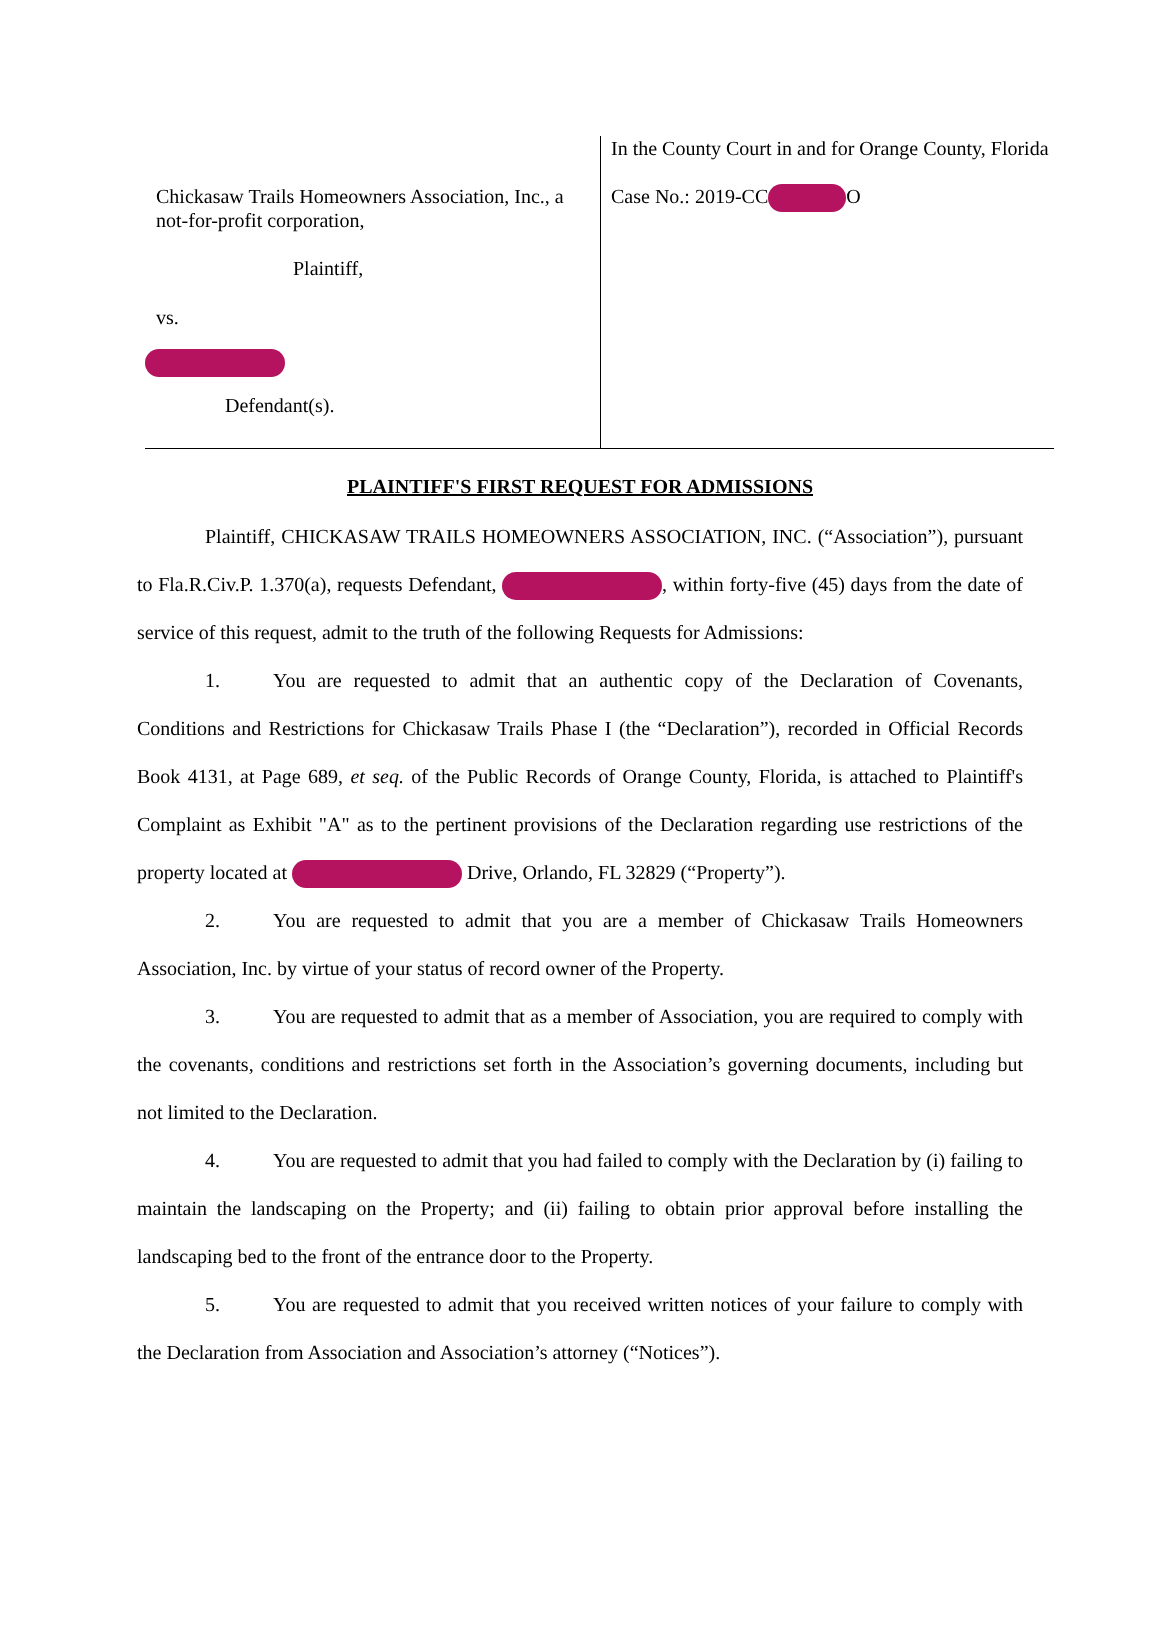Chickasaw Trails Homeowners Association, Inc., a not-for-profit corporation,
Plaintiff,
vs.
Defendant(s).
In the County Court in and for Orange County, Florida
Case No.: 2019-CC O
PLAINTIFF'S FIRST REQUEST FOR ADMISSIONS
Plaintiff, CHICKASAW TRAILS HOMEOWNERS ASSOCIATION, INC. (“Association”), pursuant to Fla.R.Civ.P. 1.370(a), requests Defendant, , within forty-five (45) days from the date of service of this request, admit to the truth of the following Requests for Admissions:
1. You are requested to admit that an authentic copy of the Declaration of Covenants, Conditions and Restrictions for Chickasaw Trails Phase I (the “Declaration”), recorded in Official Records Book 4131, at Page 689, et seq. of the Public Records of Orange County, Florida, is attached to Plaintiff's Complaint as Exhibit "A" as to the pertinent provisions of the Declaration regarding use restrictions of the property located at Drive, Orlando, FL 32829 (“Property”).
2. You are requested to admit that you are a member of Chickasaw Trails Homeowners Association, Inc. by virtue of your status of record owner of the Property.
3. You are requested to admit that as a member of Association, you are required to comply with the covenants, conditions and restrictions set forth in the Association’s governing documents, including but not limited to the Declaration.
4. You are requested to admit that you had failed to comply with the Declaration by (i) failing to maintain the landscaping on the Property; and (ii) failing to obtain prior approval before installing the landscaping bed to the front of the entrance door to the Property.
5. You are requested to admit that you received written notices of your failure to comply with the Declaration from Association and Association’s attorney (“Notices”).